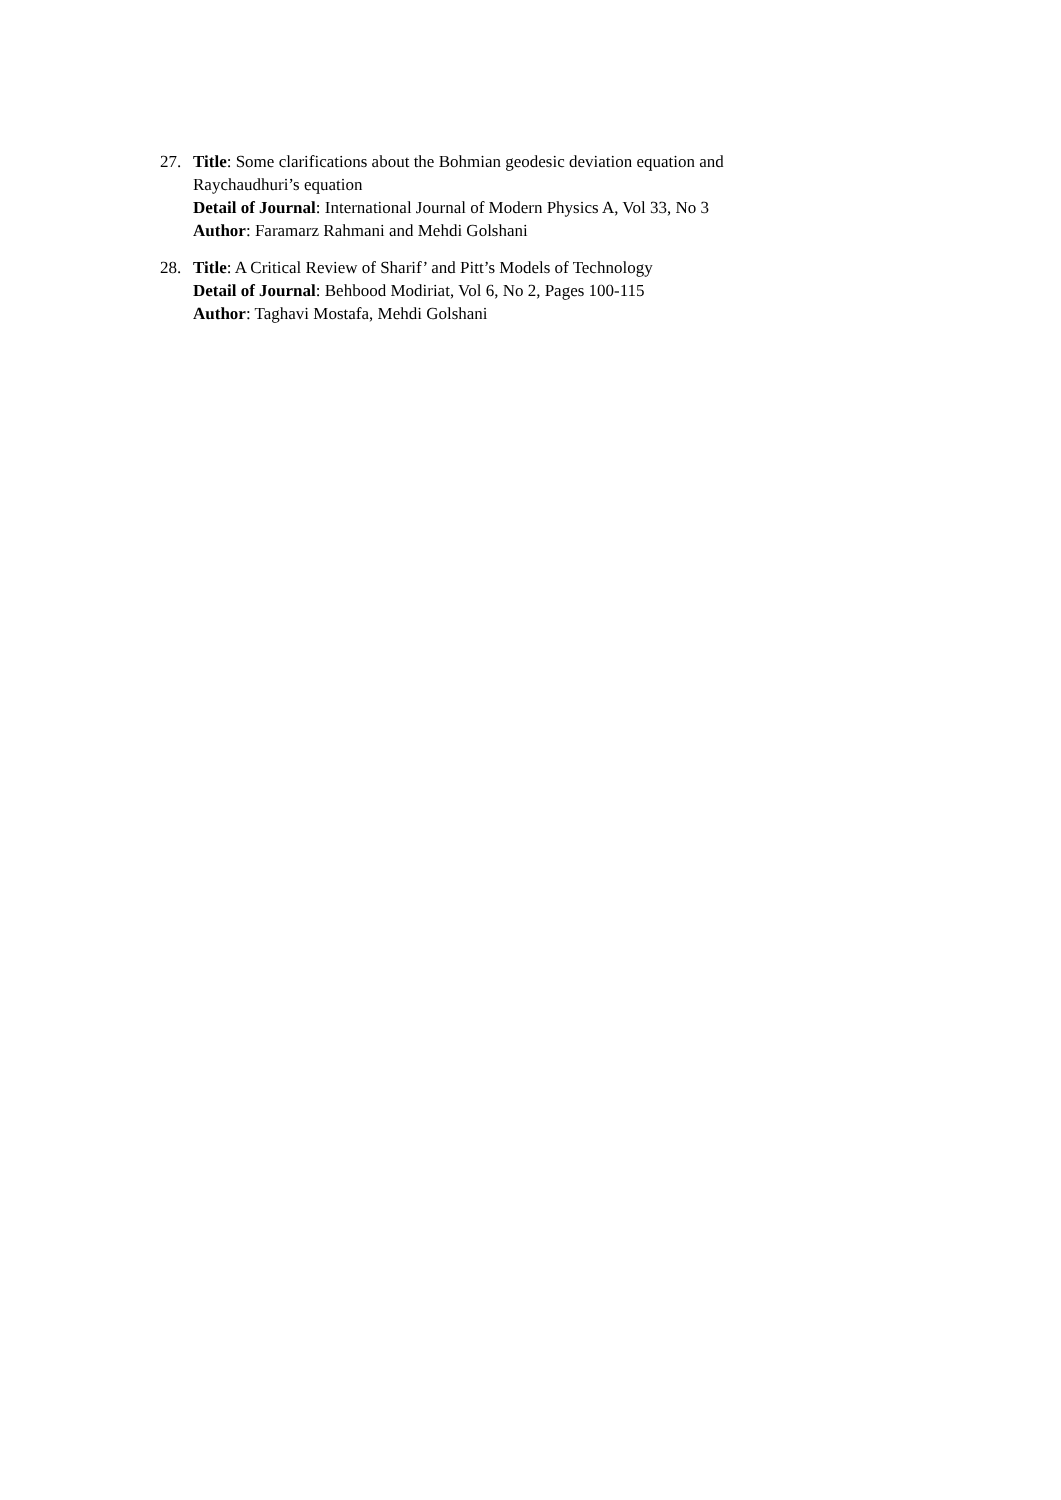27. Title: Some clarifications about the Bohmian geodesic deviation equation and Raychaudhuri’s equation
Detail of Journal: International Journal of Modern Physics A, Vol 33, No 3
Author: Faramarz Rahmani and Mehdi Golshani
28. Title: A Critical Review of Sharif’ and Pitt’s Models of Technology
Detail of Journal: Behbood Modiriat, Vol 6, No 2, Pages 100-115
Author: Taghavi Mostafa, Mehdi Golshani